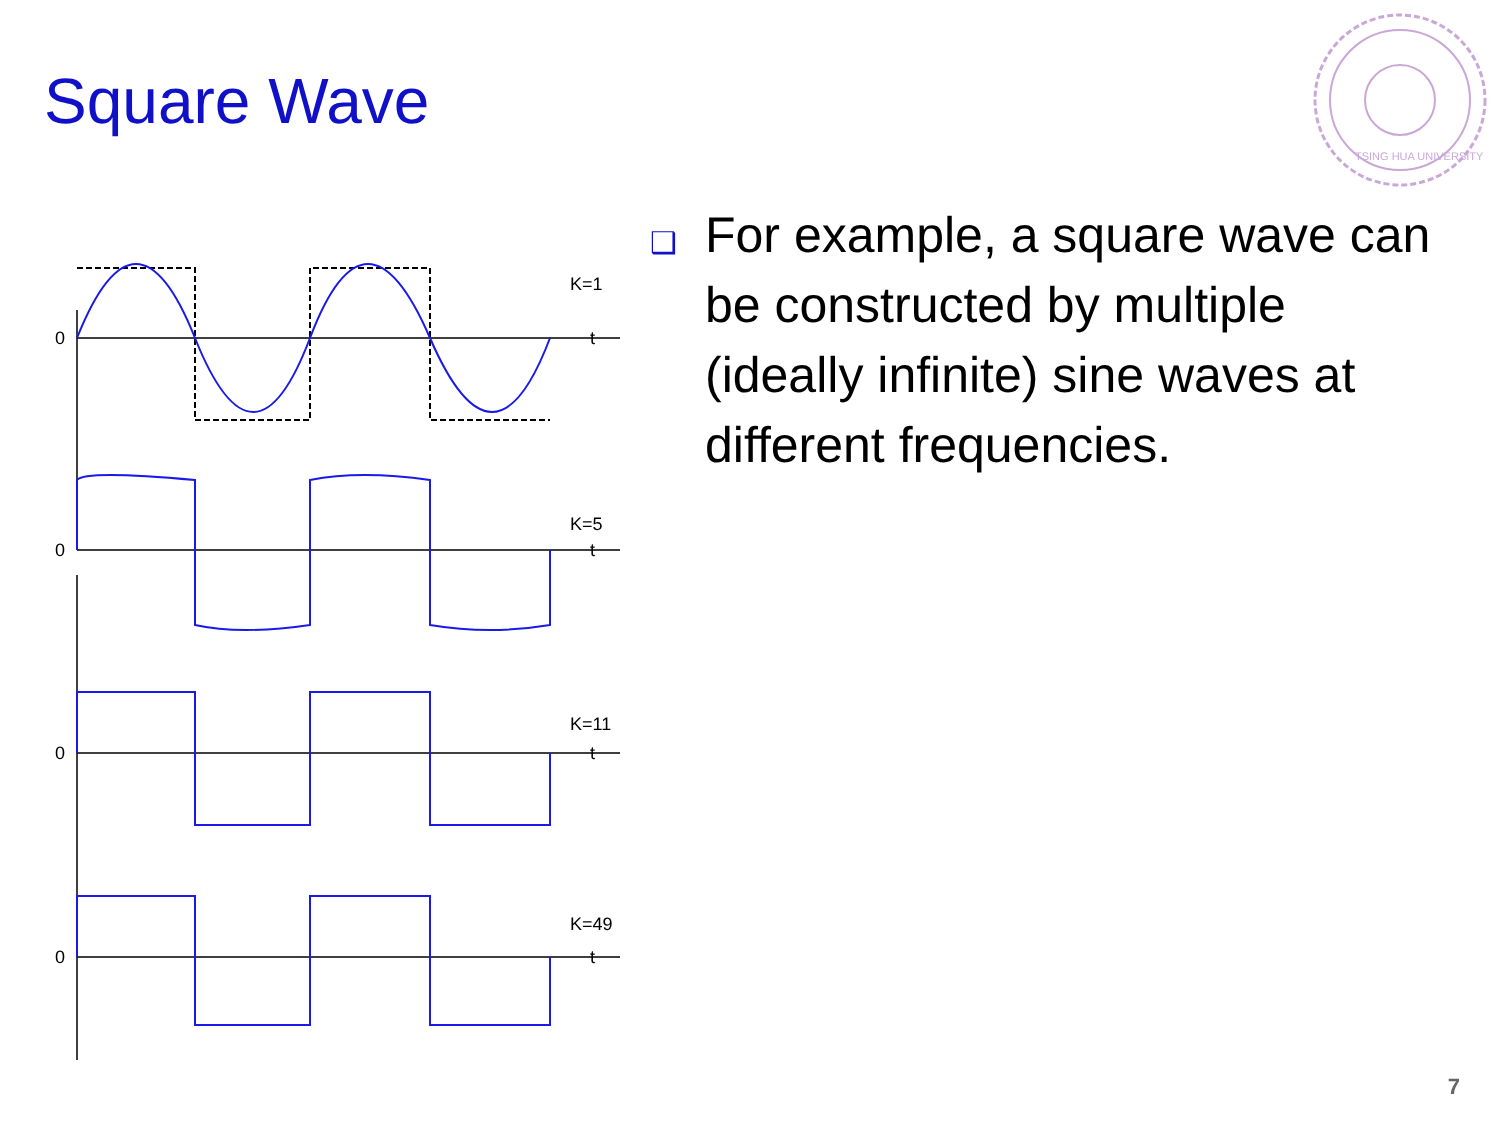Square Wave
TSING HUA UNIVERSITY
K=1
K=5
K=11
K=49
0
0
0
0
t
t
t
t
❑ For example, a square wave can be constructed by multiple (ideally infinite) sine waves at different frequencies.
7